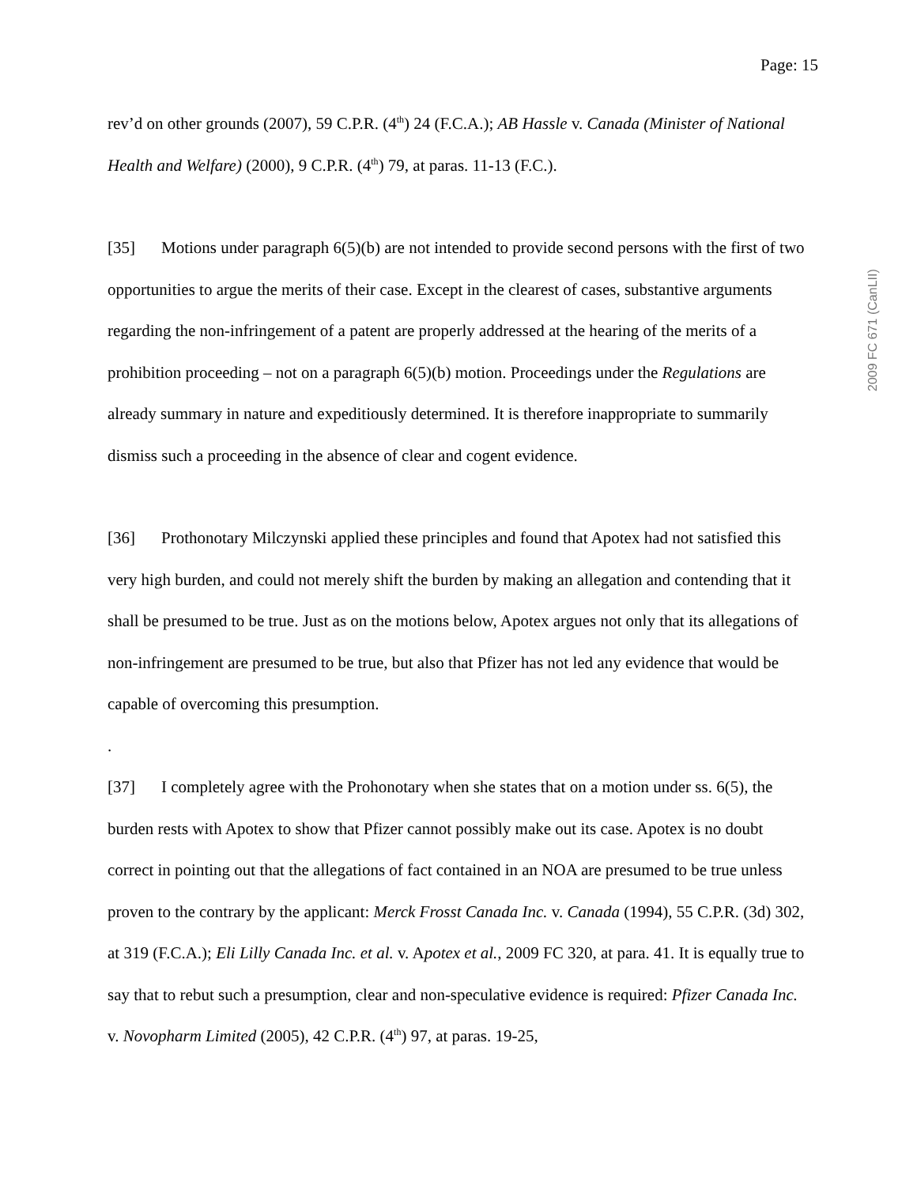Page: 15
2009 FC 671 (CanLII)
rev’d on other grounds (2007), 59 C.P.R. (4<sup>th</sup>) 24 (F.C.A.); AB Hassle v. Canada (Minister of National Health and Welfare) (2000), 9 C.P.R. (4<sup>th</sup>) 79, at paras. 11-13 (F.C.).
[35] Motions under paragraph 6(5)(b) are not intended to provide second persons with the first of two opportunities to argue the merits of their case. Except in the clearest of cases, substantive arguments regarding the non-infringement of a patent are properly addressed at the hearing of the merits of a prohibition proceeding – not on a paragraph 6(5)(b) motion. Proceedings under the Regulations are already summary in nature and expeditiously determined. It is therefore inappropriate to summarily dismiss such a proceeding in the absence of clear and cogent evidence.
[36] Prothonotary Milczynski applied these principles and found that Apotex had not satisfied this very high burden, and could not merely shift the burden by making an allegation and contending that it shall be presumed to be true. Just as on the motions below, Apotex argues not only that its allegations of non-infringement are presumed to be true, but also that Pfizer has not led any evidence that would be capable of overcoming this presumption.
.
[37] I completely agree with the Prohonotary when she states that on a motion under ss. 6(5), the burden rests with Apotex to show that Pfizer cannot possibly make out its case. Apotex is no doubt correct in pointing out that the allegations of fact contained in an NOA are presumed to be true unless proven to the contrary by the applicant: Merck Frosst Canada Inc. v. Canada (1994), 55 C.P.R. (3d) 302, at 319 (F.C.A.); Eli Lilly Canada Inc. et al. v. Apotex et al., 2009 FC 320, at para. 41. It is equally true to say that to rebut such a presumption, clear and non-speculative evidence is required: Pfizer Canada Inc. v. Novopharm Limited (2005), 42 C.P.R. (4<sup>th</sup>) 97, at paras. 19-25,